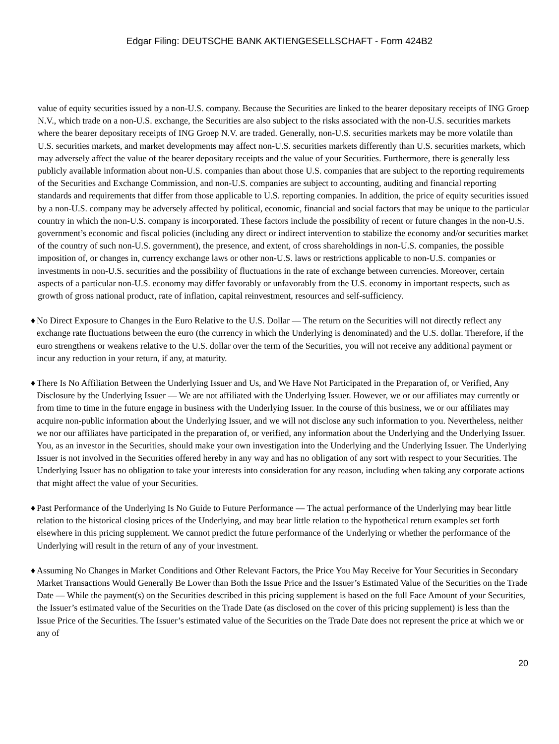Edgar Filing: DEUTSCHE BANK AKTIENGESELLSCHAFT - Form 424B2
value of equity securities issued by a non-U.S. company. Because the Securities are linked to the bearer depositary receipts of ING Groep N.V., which trade on a non-U.S. exchange, the Securities are also subject to the risks associated with the non-U.S. securities markets where the bearer depositary receipts of ING Groep N.V. are traded. Generally, non-U.S. securities markets may be more volatile than U.S. securities markets, and market developments may affect non-U.S. securities markets differently than U.S. securities markets, which may adversely affect the value of the bearer depositary receipts and the value of your Securities. Furthermore, there is generally less publicly available information about non-U.S. companies than about those U.S. companies that are subject to the reporting requirements of the Securities and Exchange Commission, and non-U.S. companies are subject to accounting, auditing and financial reporting standards and requirements that differ from those applicable to U.S. reporting companies. In addition, the price of equity securities issued by a non-U.S. company may be adversely affected by political, economic, financial and social factors that may be unique to the particular country in which the non-U.S. company is incorporated. These factors include the possibility of recent or future changes in the non-U.S. government’s economic and fiscal policies (including any direct or indirect intervention to stabilize the economy and/or securities market of the country of such non-U.S. government), the presence, and extent, of cross shareholdings in non-U.S. companies, the possible imposition of, or changes in, currency exchange laws or other non-U.S. laws or restrictions applicable to non-U.S. companies or investments in non-U.S. securities and the possibility of fluctuations in the rate of exchange between currencies. Moreover, certain aspects of a particular non-U.S. economy may differ favorably or unfavorably from the U.S. economy in important respects, such as growth of gross national product, rate of inflation, capital reinvestment, resources and self-sufficiency.
♦ No Direct Exposure to Changes in the Euro Relative to the U.S. Dollar — The return on the Securities will not directly reflect any exchange rate fluctuations between the euro (the currency in which the Underlying is denominated) and the U.S. dollar. Therefore, if the euro strengthens or weakens relative to the U.S. dollar over the term of the Securities, you will not receive any additional payment or incur any reduction in your return, if any, at maturity.
♦ There Is No Affiliation Between the Underlying Issuer and Us, and We Have Not Participated in the Preparation of, or Verified, Any Disclosure by the Underlying Issuer — We are not affiliated with the Underlying Issuer. However, we or our affiliates may currently or from time to time in the future engage in business with the Underlying Issuer. In the course of this business, we or our affiliates may acquire non-public information about the Underlying Issuer, and we will not disclose any such information to you. Nevertheless, neither we nor our affiliates have participated in the preparation of, or verified, any information about the Underlying and the Underlying Issuer. You, as an investor in the Securities, should make your own investigation into the Underlying and the Underlying Issuer. The Underlying Issuer is not involved in the Securities offered hereby in any way and has no obligation of any sort with respect to your Securities. The Underlying Issuer has no obligation to take your interests into consideration for any reason, including when taking any corporate actions that might affect the value of your Securities.
♦ Past Performance of the Underlying Is No Guide to Future Performance — The actual performance of the Underlying may bear little relation to the historical closing prices of the Underlying, and may bear little relation to the hypothetical return examples set forth elsewhere in this pricing supplement. We cannot predict the future performance of the Underlying or whether the performance of the Underlying will result in the return of any of your investment.
♦ Assuming No Changes in Market Conditions and Other Relevant Factors, the Price You May Receive for Your Securities in Secondary Market Transactions Would Generally Be Lower than Both the Issue Price and the Issuer’s Estimated Value of the Securities on the Trade Date — While the payment(s) on the Securities described in this pricing supplement is based on the full Face Amount of your Securities, the Issuer’s estimated value of the Securities on the Trade Date (as disclosed on the cover of this pricing supplement) is less than the Issue Price of the Securities. The Issuer’s estimated value of the Securities on the Trade Date does not represent the price at which we or any of
20